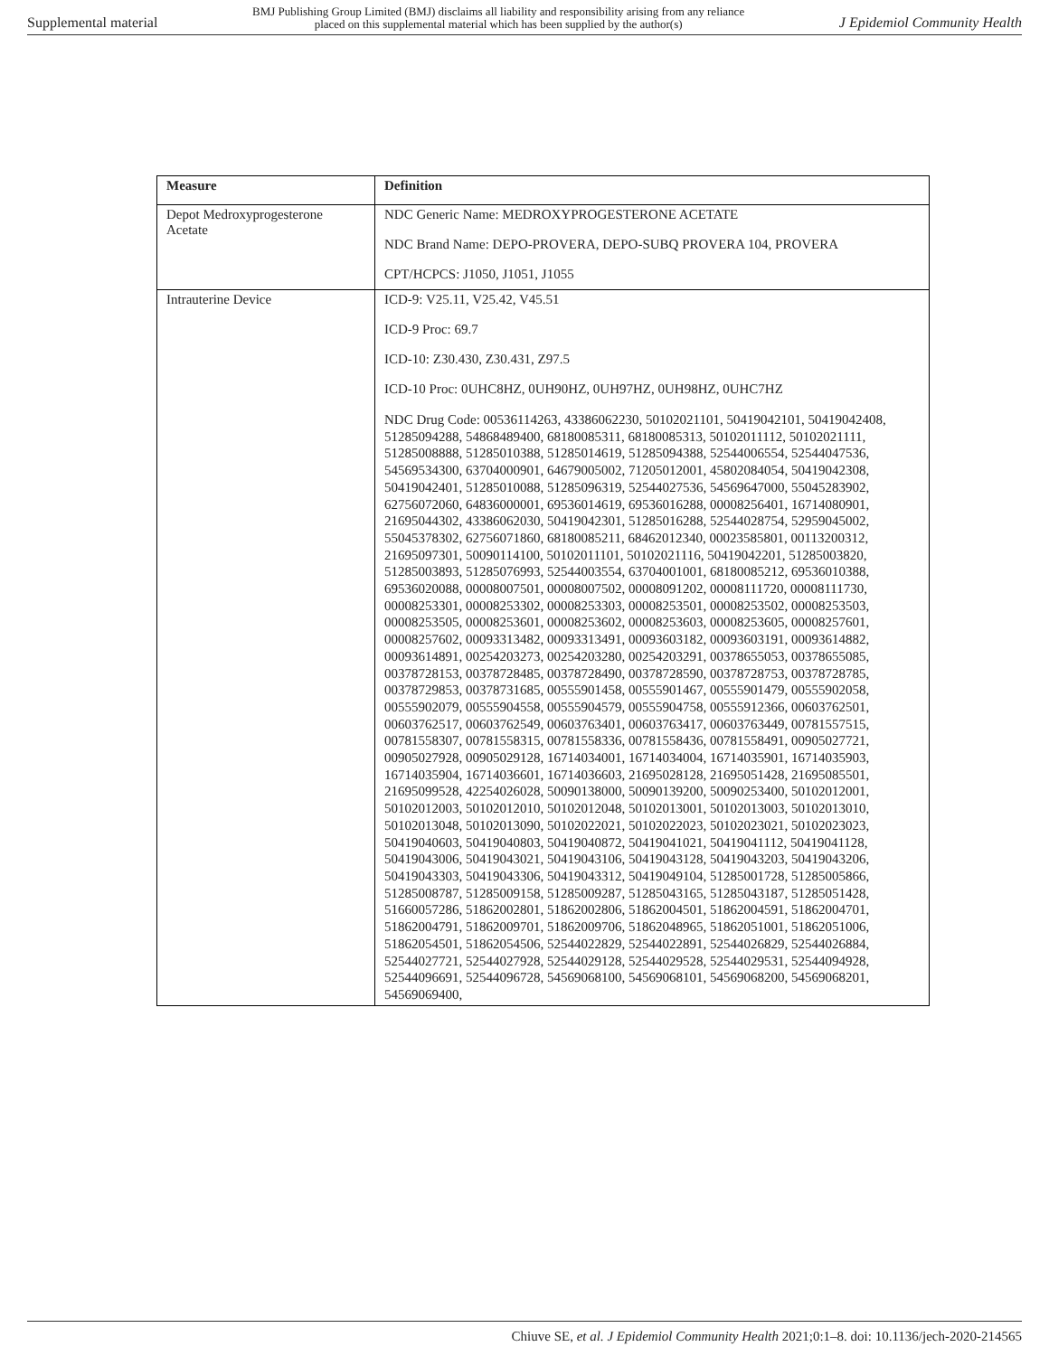Supplemental material
BMJ Publishing Group Limited (BMJ) disclaims all liability and responsibility arising from any reliance
placed on this supplemental material which has been supplied by the author(s)
J Epidemiol Community Health
| Measure | Definition |
| --- | --- |
| Depot Medroxyprogesterone Acetate | NDC Generic Name: MEDROXYPROGESTERONE ACETATE NDC Brand Name: DEPO-PROVERA, DEPO-SUBQ PROVERA 104, PROVERA CPT/HCPCS: J1050, J1051, J1055 |
| Intrauterine Device | ICD-9: V25.11, V25.42, V45.51 ICD-9 Proc: 69.7 ICD-10: Z30.430, Z30.431, Z97.5 ICD-10 Proc: 0UHC8HZ, 0UH90HZ, 0UH97HZ, 0UH98HZ, 0UHC7HZ NDC Drug Code: 00536114263, 43386062230, 50102021101, 50419042101, 50419042408, 51285094288, 54868489400, 68180085311, 68180085313, 50102011112, 50102021111, 51285008888, 51285010388, 51285014619, 51285094388, 52544006554, 52544047536, 54569534300, 63704000901, 64679005002, 71205012001, 45802084054, 50419042308, 50419042401, 51285010088, 51285096319, 52544027536, 54569647000, 55045283902, 62756072060, 64836000001, 69536014619, 69536016288, 00008256401, 16714080901, 21695044302, 43386062030, 50419042301, 51285016288, 52544028754, 52959045002, 55045378302, 62756071860, 68180085211, 68462012340, 00023585801, 00113200312, 21695097301, 50090114100, 50102011101, 50102021116, 50419042201, 51285003820, 51285003893, 51285076993, 52544003554, 63704001001, 68180085212, 69536010388, 69536020088, 00008007501, 00008007502, 00008091202, 00008111720, 00008111730, 00008253301, 00008253302, 00008253303, 00008253501, 00008253502, 00008253503, 00008253505, 00008253601, 00008253602, 00008253603, 00008253605, 00008257601, 00008257602, 00093313482, 00093313491, 00093603182, 00093603191, 00093614882, 00093614891, 00254203273, 00254203280, 00254203291, 00378655053, 00378655085, 00378728153, 00378728485, 00378728490, 00378728590, 00378728753, 00378728785, 00378729853, 00378731685, 00555901458, 00555901467, 00555901479, 00555902058, 00555902079, 00555904558, 00555904579, 00555904758, 00555912366, 00603762501, 00603762517, 00603762549, 00603763401, 00603763417, 00603763449, 00781557515, 00781558307, 00781558315, 00781558336, 00781558436, 00781558491, 00905027721, 00905027928, 00905029128, 16714034001, 16714034004, 16714035901, 16714035903, 16714035904, 16714036601, 16714036603, 21695028128, 21695051428, 21695085501, 21695099528, 42254026028, 50090138000, 50090139200, 50090253400, 50102012001, 50102012003, 50102012010, 50102012048, 50102013001, 50102013003, 50102013010, 50102013048, 50102013090, 50102022021, 50102022023, 50102023021, 50102023023, 50419040603, 50419040803, 50419040872, 50419041021, 50419041112, 50419041128, 50419043006, 50419043021, 50419043106, 50419043128, 50419043203, 50419043206, 50419043303, 50419043306, 50419043312, 50419049104, 51285001728, 51285005866, 51285008787, 51285009158, 51285009287, 51285043165, 51285043187, 51285051428, 51660057286, 51862002801, 51862002806, 51862004501, 51862004591, 51862004701, 51862004791, 51862009701, 51862009706, 51862048965, 51862051001, 51862051006, 51862054501, 51862054506, 52544022829, 52544022891, 52544026829, 52544026884, 52544027721, 52544027928, 52544029128, 52544029528, 52544029531, 52544094928, 52544096691, 52544096728, 54569068100, 54569068101, 54569068200, 54569068201, 54569069400, |
Chiuve SE, et al. J Epidemiol Community Health 2021;0:1–8. doi: 10.1136/jech-2020-214565